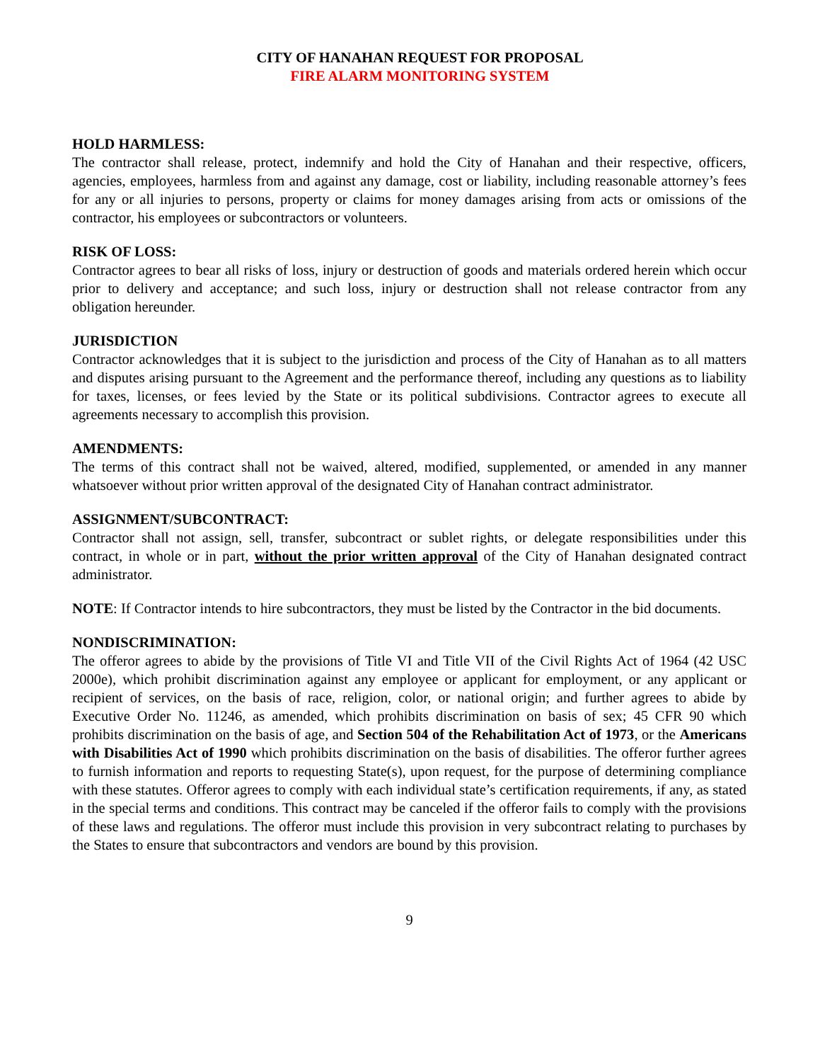CITY OF HANAHAN REQUEST FOR PROPOSAL
FIRE ALARM MONITORING SYSTEM
HOLD HARMLESS:
The contractor shall release, protect, indemnify and hold the City of Hanahan and their respective, officers, agencies, employees, harmless from and against any damage, cost or liability, including reasonable attorney’s fees for any or all injuries to persons, property or claims for money damages arising from acts or omissions of the contractor, his employees or subcontractors or volunteers.
RISK OF LOSS:
Contractor agrees to bear all risks of loss, injury or destruction of goods and materials ordered herein which occur prior to delivery and acceptance; and such loss, injury or destruction shall not release contractor from any obligation hereunder.
JURISDICTION
Contractor acknowledges that it is subject to the jurisdiction and process of the City of Hanahan as to all matters and disputes arising pursuant to the Agreement and the performance thereof, including any questions as to liability for taxes, licenses, or fees levied by the State or its political subdivisions. Contractor agrees to execute all agreements necessary to accomplish this provision.
AMENDMENTS:
The terms of this contract shall not be waived, altered, modified, supplemented, or amended in any manner whatsoever without prior written approval of the designated City of Hanahan contract administrator.
ASSIGNMENT/SUBCONTRACT:
Contractor shall not assign, sell, transfer, subcontract or sublet rights, or delegate responsibilities under this contract, in whole or in part, without the prior written approval of the City of Hanahan designated contract administrator.
NOTE: If Contractor intends to hire subcontractors, they must be listed by the Contractor in the bid documents.
NONDISCRIMINATION:
The offeror agrees to abide by the provisions of Title VI and Title VII of the Civil Rights Act of 1964 (42 USC 2000e), which prohibit discrimination against any employee or applicant for employment, or any applicant or recipient of services, on the basis of race, religion, color, or national origin; and further agrees to abide by Executive Order No. 11246, as amended, which prohibits discrimination on basis of sex; 45 CFR 90 which prohibits discrimination on the basis of age, and Section 504 of the Rehabilitation Act of 1973, or the Americans with Disabilities Act of 1990 which prohibits discrimination on the basis of disabilities. The offeror further agrees to furnish information and reports to requesting State(s), upon request, for the purpose of determining compliance with these statutes. Offeror agrees to comply with each individual state’s certification requirements, if any, as stated in the special terms and conditions. This contract may be canceled if the offeror fails to comply with the provisions of these laws and regulations. The offeror must include this provision in very subcontract relating to purchases by the States to ensure that subcontractors and vendors are bound by this provision.
9